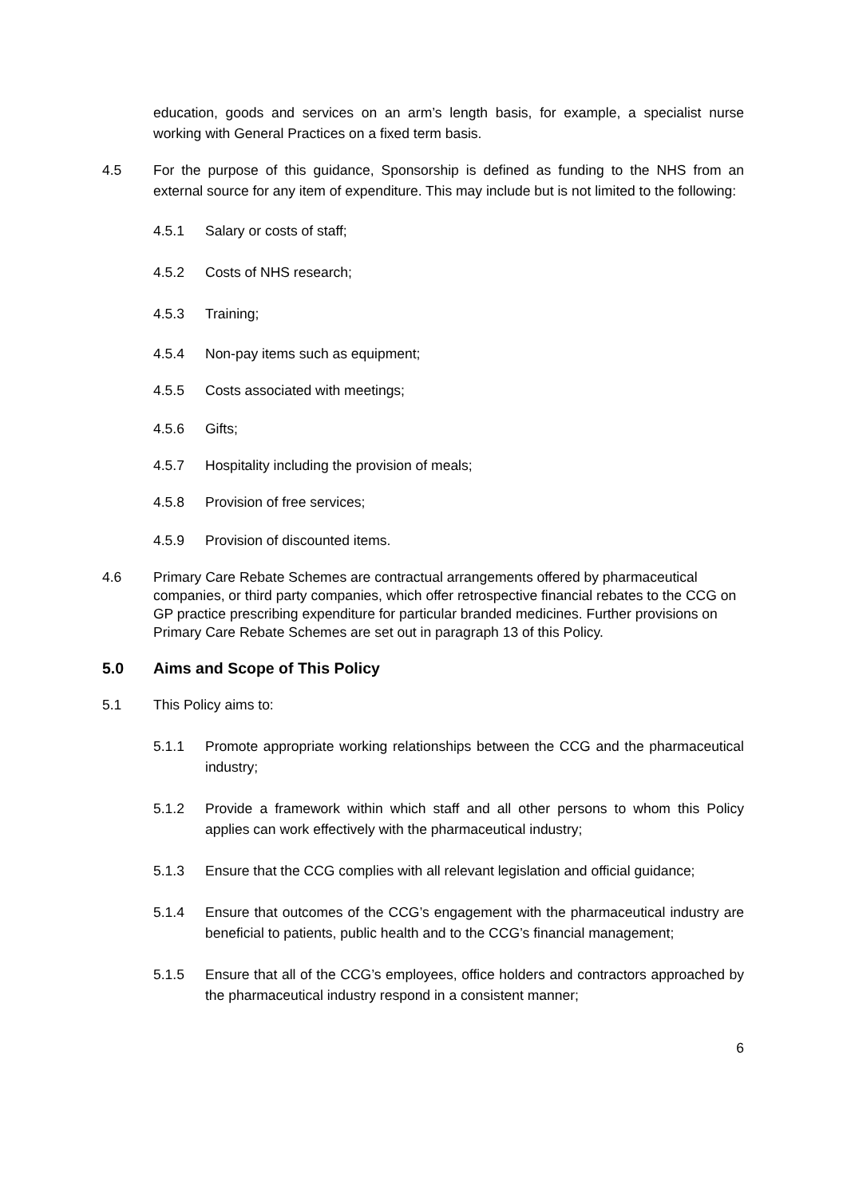education, goods and services on an arm’s length basis, for example, a specialist nurse working with General Practices on a fixed term basis.
4.5 For the purpose of this guidance, Sponsorship is defined as funding to the NHS from an external source for any item of expenditure. This may include but is not limited to the following:
4.5.1 Salary or costs of staff;
4.5.2 Costs of NHS research;
4.5.3 Training;
4.5.4 Non-pay items such as equipment;
4.5.5 Costs associated with meetings;
4.5.6 Gifts;
4.5.7 Hospitality including the provision of meals;
4.5.8 Provision of free services;
4.5.9 Provision of discounted items.
4.6 Primary Care Rebate Schemes are contractual arrangements offered by pharmaceutical companies, or third party companies, which offer retrospective financial rebates to the CCG on GP practice prescribing expenditure for particular branded medicines. Further provisions on Primary Care Rebate Schemes are set out in paragraph 13 of this Policy.
5.0 Aims and Scope of This Policy
5.1 This Policy aims to:
5.1.1 Promote appropriate working relationships between the CCG and the pharmaceutical industry;
5.1.2 Provide a framework within which staff and all other persons to whom this Policy applies can work effectively with the pharmaceutical industry;
5.1.3 Ensure that the CCG complies with all relevant legislation and official guidance;
5.1.4 Ensure that outcomes of the CCG’s engagement with the pharmaceutical industry are beneficial to patients, public health and to the CCG’s financial management;
5.1.5 Ensure that all of the CCG’s employees, office holders and contractors approached by the pharmaceutical industry respond in a consistent manner;
6